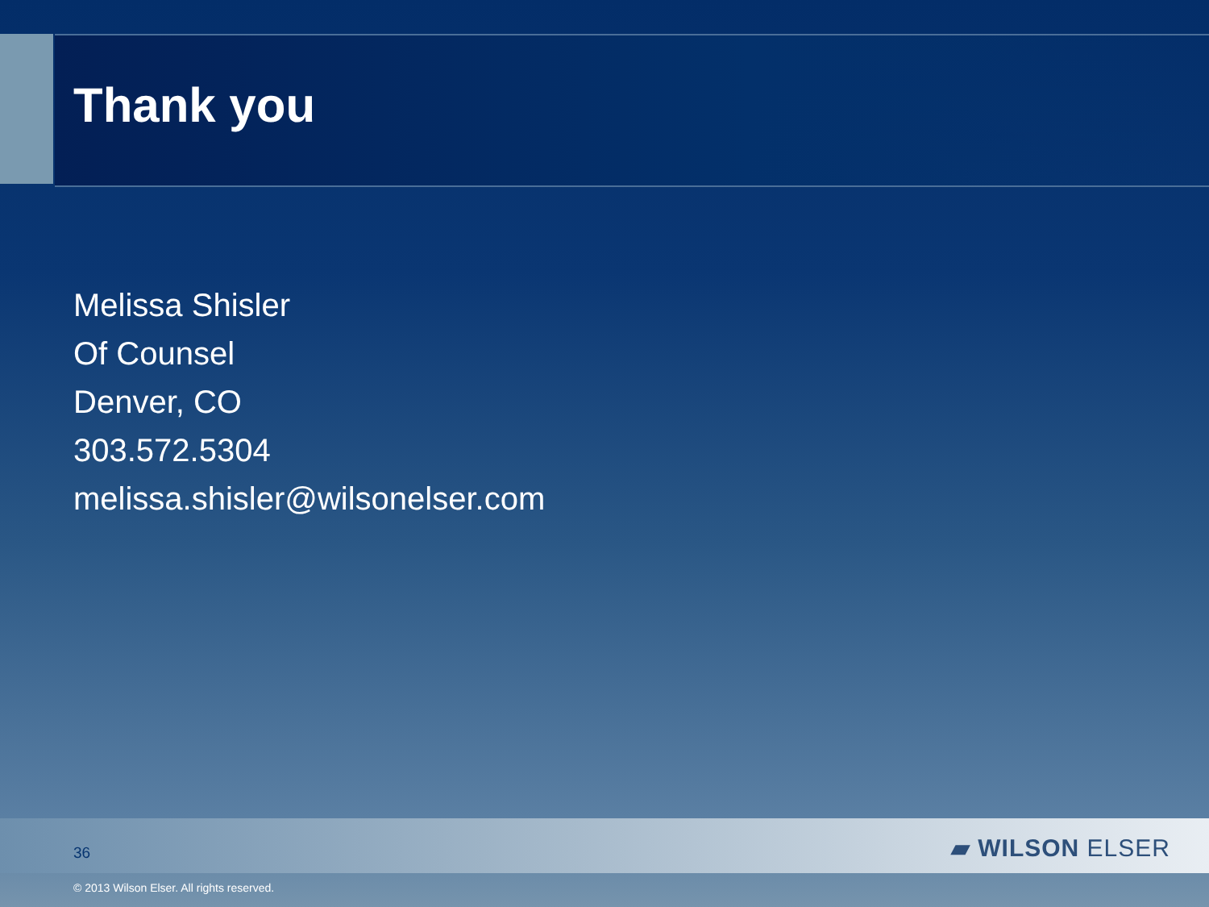Thank you
Melissa Shisler
Of Counsel
Denver, CO
303.572.5304
melissa.shisler@wilsonelser.com
36 ▰ WILSON ELSER
© 2013 Wilson Elser. All rights reserved.